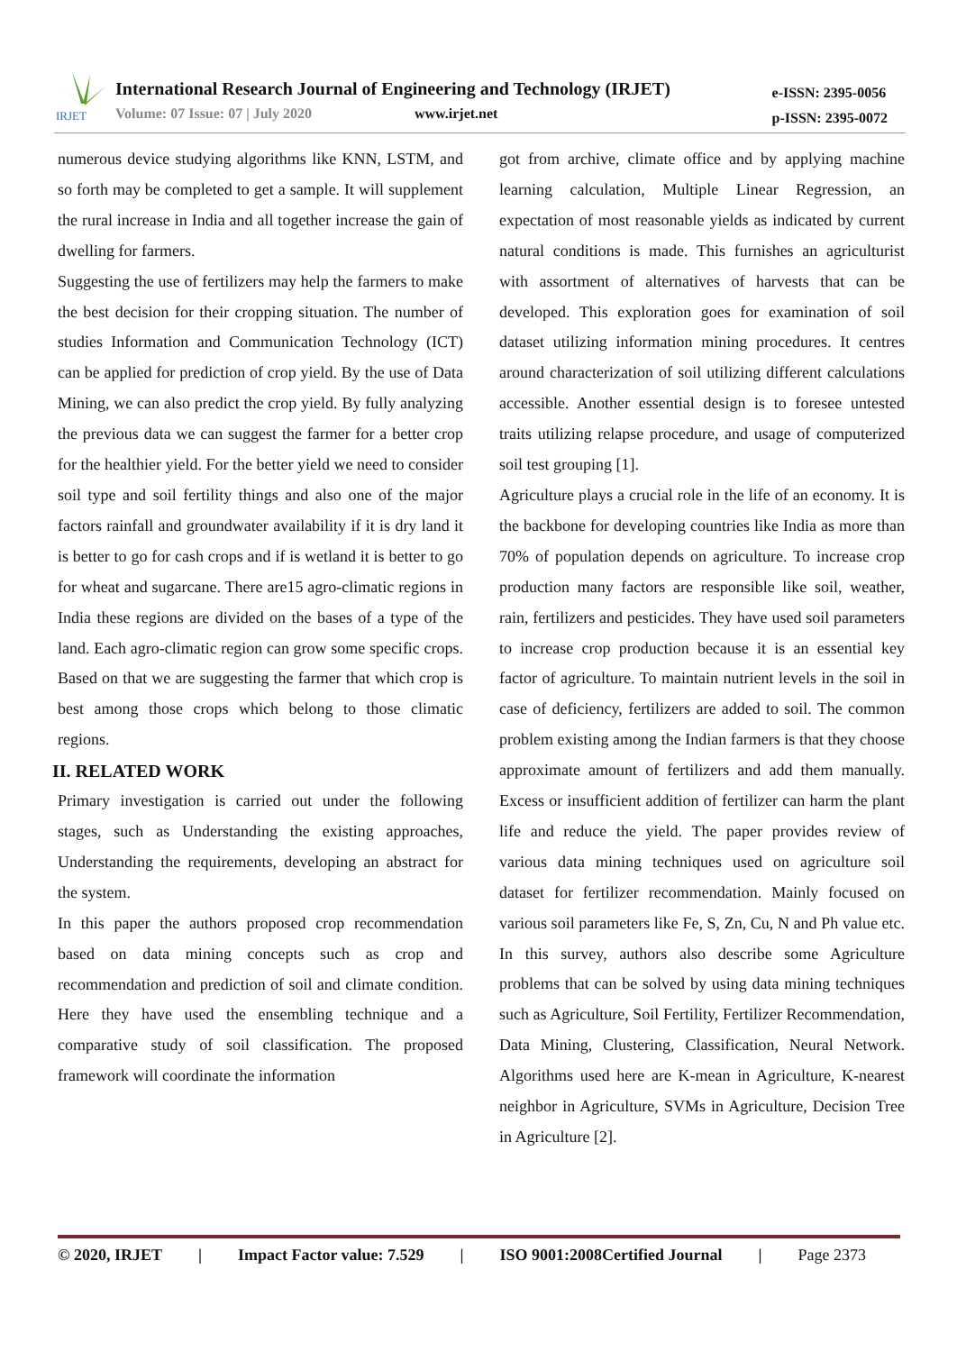IRJET
International Research Journal of Engineering and Technology (IRJET)
Volume: 07 Issue: 07 | July 2020
www.irjet.net
e-ISSN: 2395-0056
p-ISSN: 2395-0072
numerous device studying algorithms like KNN, LSTM, and so forth may be completed to get a sample. It will supplement the rural increase in India and all together increase the gain of dwelling for farmers.
Suggesting the use of fertilizers may help the farmers to make the best decision for their cropping situation. The number of studies Information and Communication Technology (ICT) can be applied for prediction of crop yield. By the use of Data Mining, we can also predict the crop yield. By fully analyzing the previous data we can suggest the farmer for a better crop for the healthier yield. For the better yield we need to consider soil type and soil fertility things and also one of the major factors rainfall and groundwater availability if it is dry land it is better to go for cash crops and if is wetland it is better to go for wheat and sugarcane. There are15 agro-climatic regions in India these regions are divided on the bases of a type of the land. Each agro-climatic region can grow some specific crops. Based on that we are suggesting the farmer that which crop is best among those crops which belong to those climatic regions.
II. RELATED WORK
Primary investigation is carried out under the following stages, such as Understanding the existing approaches, Understanding the requirements, developing an abstract for the system.
In this paper the authors proposed crop recommendation based on data mining concepts such as crop and recommendation and prediction of soil and climate condition. Here they have used the ensembling technique and a comparative study of soil classification. The proposed framework will coordinate the information
got from archive, climate office and by applying machine learning calculation, Multiple Linear Regression, an expectation of most reasonable yields as indicated by current natural conditions is made. This furnishes an agriculturist with assortment of alternatives of harvests that can be developed. This exploration goes for examination of soil dataset utilizing information mining procedures. It centres around characterization of soil utilizing different calculations accessible. Another essential design is to foresee untested traits utilizing relapse procedure, and usage of computerized soil test grouping [1].
Agriculture plays a crucial role in the life of an economy. It is the backbone for developing countries like India as more than 70% of population depends on agriculture. To increase crop production many factors are responsible like soil, weather, rain, fertilizers and pesticides. They have used soil parameters to increase crop production because it is an essential key factor of agriculture. To maintain nutrient levels in the soil in case of deficiency, fertilizers are added to soil. The common problem existing among the Indian farmers is that they choose approximate amount of fertilizers and add them manually. Excess or insufficient addition of fertilizer can harm the plant life and reduce the yield. The paper provides review of various data mining techniques used on agriculture soil dataset for fertilizer recommendation. Mainly focused on various soil parameters like Fe, S, Zn, Cu, N and Ph value etc. In this survey, authors also describe some Agriculture problems that can be solved by using data mining techniques such as Agriculture, Soil Fertility, Fertilizer Recommendation, Data Mining, Clustering, Classification, Neural Network. Algorithms used here are K-mean in Agriculture, K-nearest neighbor in Agriculture, SVMs in Agriculture, Decision Tree in Agriculture [2].
© 2020, IRJET | Impact Factor value: 7.529 | ISO 9001:2008Certified Journal | Page 2373